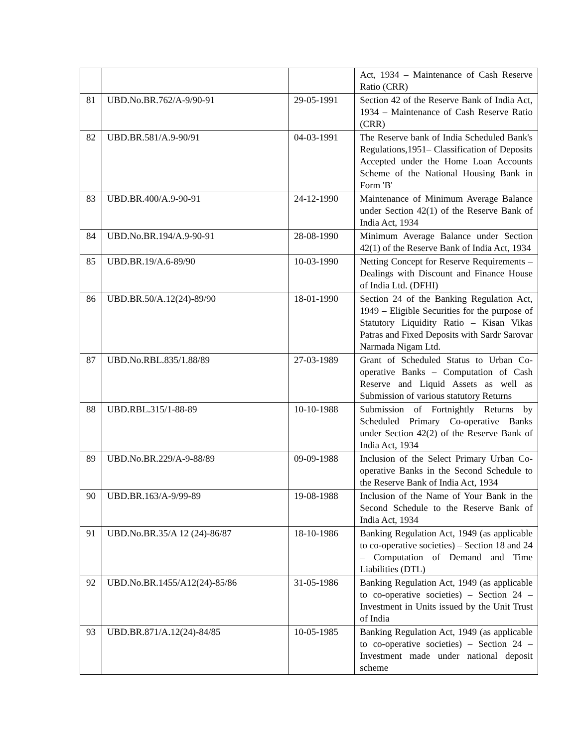| | | | Act, 1934 – Maintenance of Cash Reserve Ratio (CRR) |
| 81 | UBD.No.BR.762/A-9/90-91 | 29-05-1991 | Section 42 of the Reserve Bank of India Act, 1934 – Maintenance of Cash Reserve Ratio (CRR) |
| 82 | UBD.BR.581/A.9-90/91 | 04-03-1991 | The Reserve bank of India Scheduled Bank's Regulations,1951– Classification of Deposits Accepted under the Home Loan Accounts Scheme of the National Housing Bank in Form 'B' |
| 83 | UBD.BR.400/A.9-90-91 | 24-12-1990 | Maintenance of Minimum Average Balance under Section 42(1) of the Reserve Bank of India Act, 1934 |
| 84 | UBD.No.BR.194/A.9-90-91 | 28-08-1990 | Minimum Average Balance under Section 42(1) of the Reserve Bank of India Act, 1934 |
| 85 | UBD.BR.19/A.6-89/90 | 10-03-1990 | Netting Concept for Reserve Requirements – Dealings with Discount and Finance House of India Ltd. (DFHI) |
| 86 | UBD.BR.50/A.12(24)-89/90 | 18-01-1990 | Section 24 of the Banking Regulation Act, 1949 – Eligible Securities for the purpose of Statutory Liquidity Ratio – Kisan Vikas Patras and Fixed Deposits with Sardr Sarovar Narmada Nigam Ltd. |
| 87 | UBD.No.RBL.835/1.88/89 | 27-03-1989 | Grant of Scheduled Status to Urban Co-operative Banks – Computation of Cash Reserve and Liquid Assets as well as Submission of various statutory Returns |
| 88 | UBD.RBL.315/1-88-89 | 10-10-1988 | Submission of Fortnightly Returns by Scheduled Primary Co-operative Banks under Section 42(2) of the Reserve Bank of India Act, 1934 |
| 89 | UBD.No.BR.229/A-9-88/89 | 09-09-1988 | Inclusion of the Select Primary Urban Co-operative Banks in the Second Schedule to the Reserve Bank of India Act, 1934 |
| 90 | UBD.BR.163/A-9/99-89 | 19-08-1988 | Inclusion of the Name of Your Bank in the Second Schedule to the Reserve Bank of India Act, 1934 |
| 91 | UBD.No.BR.35/A 12 (24)-86/87 | 18-10-1986 | Banking Regulation Act, 1949 (as applicable to co-operative societies) – Section 18 and 24 – Computation of Demand and Time Liabilities (DTL) |
| 92 | UBD.No.BR.1455/A12(24)-85/86 | 31-05-1986 | Banking Regulation Act, 1949 (as applicable to co-operative societies) – Section 24 – Investment in Units issued by the Unit Trust of India |
| 93 | UBD.BR.871/A.12(24)-84/85 | 10-05-1985 | Banking Regulation Act, 1949 (as applicable to co-operative societies) – Section 24 – Investment made under national deposit scheme |